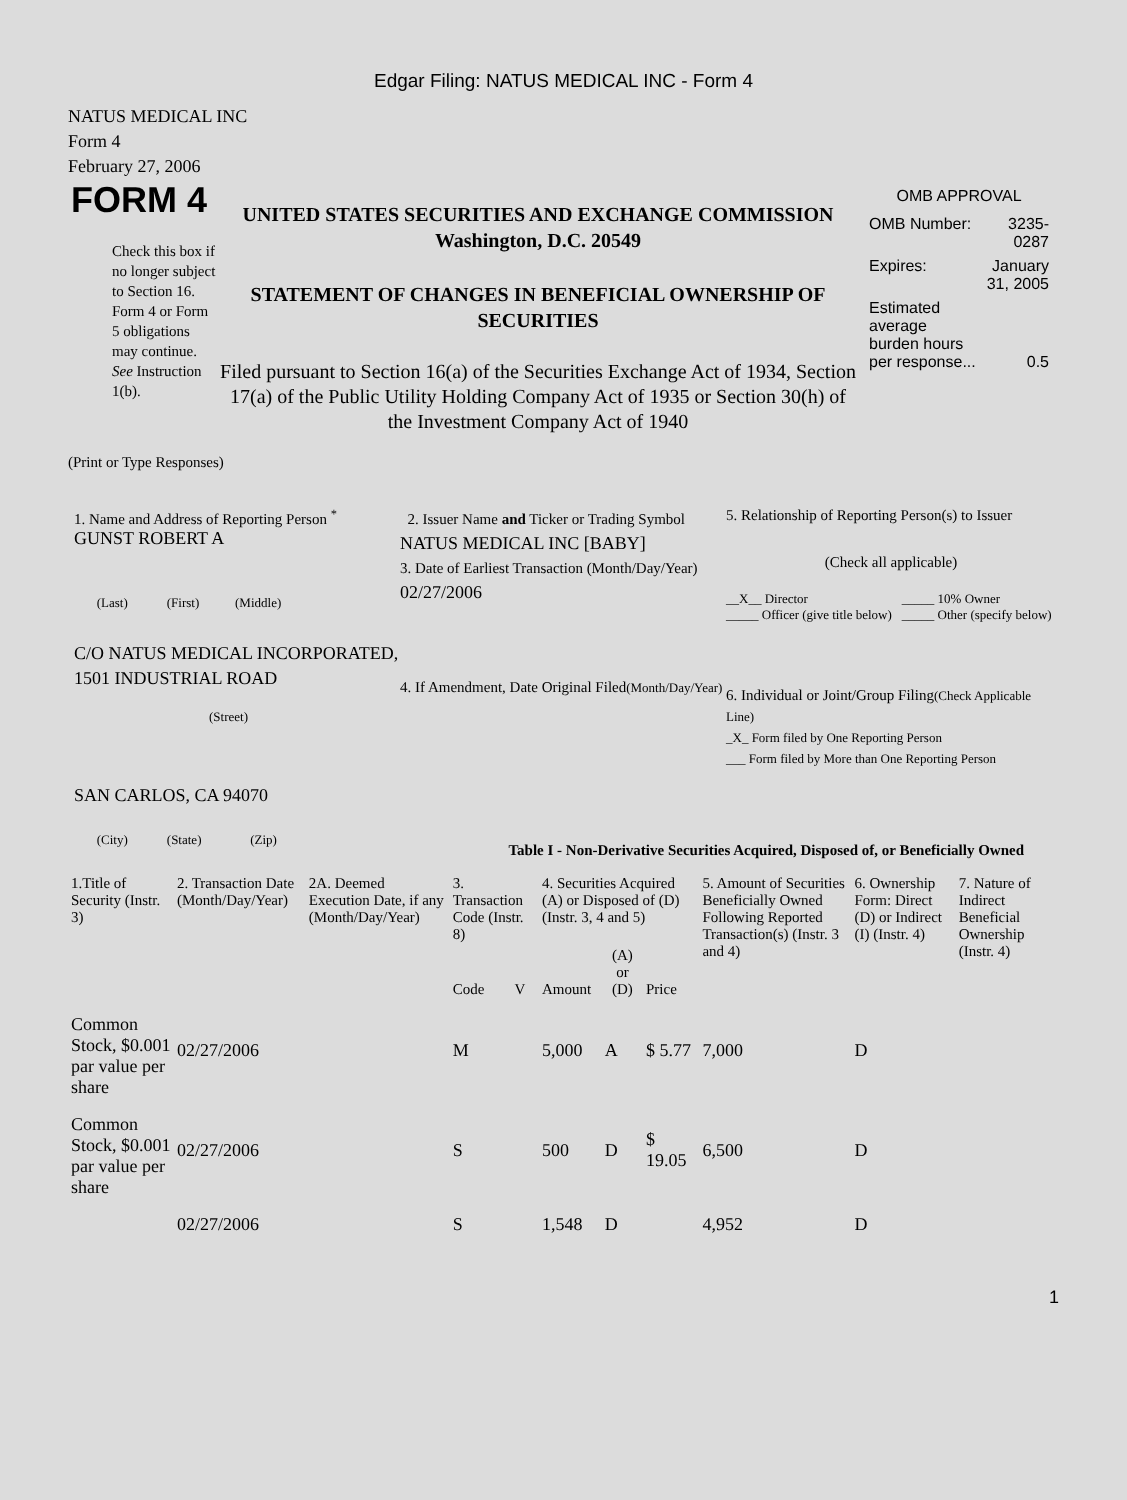Edgar Filing: NATUS MEDICAL INC - Form 4
NATUS MEDICAL INC
Form 4
February 27, 2006
FORM 4
Check this box if no longer subject to Section 16. Form 4 or Form 5 obligations may continue. See Instruction 1(b).
UNITED STATES SECURITIES AND EXCHANGE COMMISSION
Washington, D.C. 20549
STATEMENT OF CHANGES IN BENEFICIAL OWNERSHIP OF SECURITIES
Filed pursuant to Section 16(a) of the Securities Exchange Act of 1934, Section 17(a) of the Public Utility Holding Company Act of 1935 or Section 30(h) of the Investment Company Act of 1940
OMB APPROVAL
| OMB Number: | 3235-0287 |
| Expires: | January 31, 2005 |
| Estimated average burden hours per response... | 0.5 |
(Print or Type Responses)
1. Name and Address of Reporting Person <sup>*</sup>
GUNST ROBERT A
(Last) (First) (Middle)
C/O NATUS MEDICAL INCORPORATED, 1501 INDUSTRIAL ROAD
(Street)
SAN CARLOS, CA 94070
(City) (State) (Zip)
2. Issuer Name and Ticker or Trading Symbol
NATUS MEDICAL INC [BABY]
3. Date of Earliest Transaction (Month/Day/Year)
02/27/2006
4. If Amendment, Date Original Filed(Month/Day/Year)
5. Relationship of Reporting Person(s) to Issuer
(Check all applicable)
| __X__ Director | _____ 10% Owner |
| _____ Officer (give title below) | _____ Other (specify below) |
6. Individual or Joint/Group Filing(Check Applicable Line)
_X_ Form filed by One Reporting Person
___ Form filed by More than One Reporting Person
Table I - Non-Derivative Securities Acquired, Disposed of, or Beneficially Owned
| 1.Title of Security (Instr. 3) | 2. Transaction Date (Month/Day/Year) | 2A. Deemed Execution Date, if any (Month/Day/Year) | 3. Transaction Code (Instr. 8) | | 4. Securities Acquired (A) or Disposed of (D) (Instr. 3, 4 and 5) | | | 5. Amount of Securities Beneficially Owned Following Reported Transaction(s) (Instr. 3 and 4) | 6. Ownership Form: Direct (D) or Indirect (I) (Instr. 4) | 7. Nature of Indirect Beneficial Ownership (Instr. 4) |
| --- | --- | --- | --- | --- | --- | --- | --- | --- | --- | --- |
| | | | Code | V | Amount | (A) or (D) | Price | | | |
| Common Stock, $0.001 par value per share | 02/27/2006 | | M | | 5,000 | A | $ 5.77 | 7,000 | D | |
| Common Stock, $0.001 par value per share | 02/27/2006 | | S | | 500 | D | $ 19.05 | 6,500 | D | |
| | 02/27/2006 | | S | | 1,548 | D | | 4,952 | D | |
1